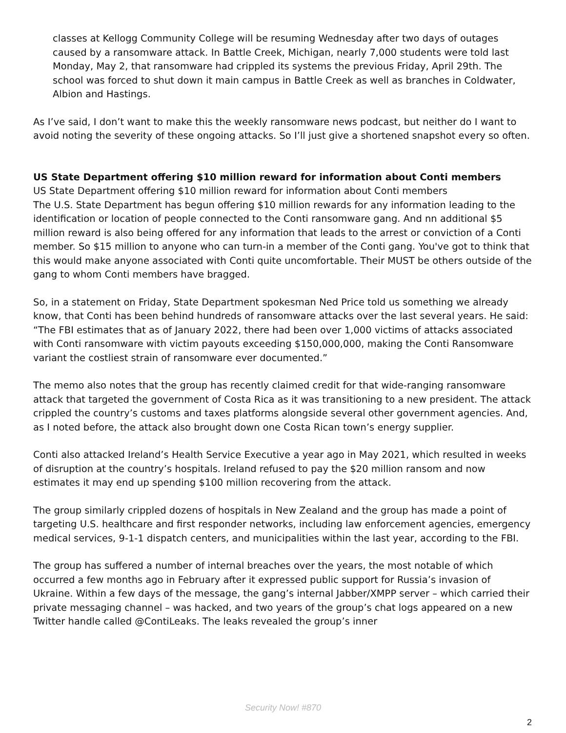classes at Kellogg Community College will be resuming Wednesday after two days of outages caused by a ransomware attack. In Battle Creek, Michigan, nearly 7,000 students were told last Monday, May 2, that ransomware had crippled its systems the previous Friday, April 29th. The school was forced to shut down it main campus in Battle Creek as well as branches in Coldwater, Albion and Hastings.
As I’ve said, I don’t want to make this the weekly ransomware news podcast, but neither do I want to avoid noting the severity of these ongoing attacks. So I’ll just give a shortened snapshot every so often.
US State Department offering $10 million reward for information about Conti members
US State Department offering $10 million reward for information about Conti members
The U.S. State Department has begun offering $10 million rewards for any information leading to the identification or location of people connected to the Conti ransomware gang. And nn additional $5 million reward is also being offered for any information that leads to the arrest or conviction of a Conti member. So $15 million to anyone who can turn-in a member of the Conti gang. You've got to think that this would make anyone associated with Conti quite uncomfortable. Their MUST be others outside of the gang to whom Conti members have bragged.
So, in a statement on Friday, State Department spokesman Ned Price told us something we already know, that Conti has been behind hundreds of ransomware attacks over the last several years. He said: “The FBI estimates that as of January 2022, there had been over 1,000 victims of attacks associated with Conti ransomware with victim payouts exceeding $150,000,000, making the Conti Ransomware variant the costliest strain of ransomware ever documented.”
The memo also notes that the group has recently claimed credit for that wide-ranging ransomware attack that targeted the government of Costa Rica as it was transitioning to a new president. The attack crippled the country’s customs and taxes platforms alongside several other government agencies. And, as I noted before, the attack also brought down one Costa Rican town’s energy supplier.
Conti also attacked Ireland’s Health Service Executive a year ago in May 2021, which resulted in weeks of disruption at the country’s hospitals. Ireland refused to pay the $20 million ransom and now estimates it may end up spending $100 million recovering from the attack.
The group similarly crippled dozens of hospitals in New Zealand and the group has made a point of targeting U.S. healthcare and first responder networks, including law enforcement agencies, emergency medical services, 9-1-1 dispatch centers, and municipalities within the last year, according to the FBI.
The group has suffered a number of internal breaches over the years, the most notable of which occurred a few months ago in February after it expressed public support for Russia’s invasion of Ukraine. Within a few days of the message, the gang’s internal Jabber/XMPP server – which carried their private messaging channel – was hacked, and two years of the group’s chat logs appeared on a new Twitter handle called @ContiLeaks. The leaks revealed the group’s inner
Security Now! #870
2